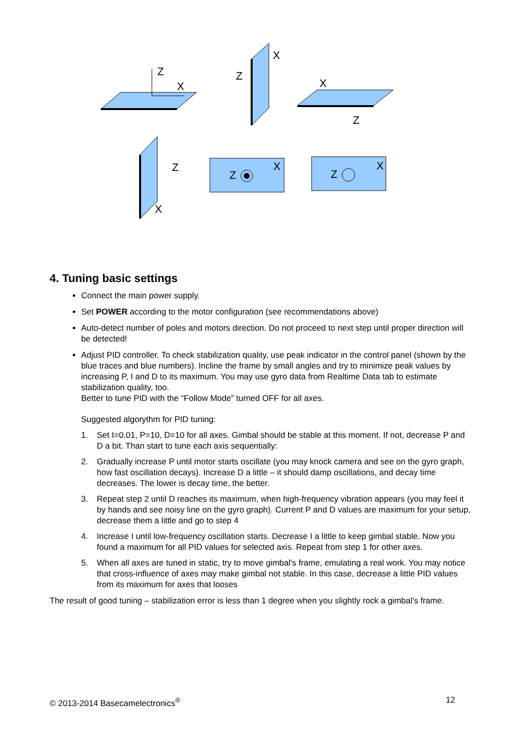Z
X
X
Z
X
Z
Z
X
Z
X
Z
X
4. Tuning basic settings
Connect the main power supply.
Set POWER according to the motor configuration (see recommendations above)
Auto-detect number of poles and motors direction. Do not proceed to next step until proper direction will be detected!
Adjust PID controller. To check stabilization quality, use peak indicator in the control panel (shown by the blue traces and blue numbers). Incline the frame by small angles and try to minimize peak values by increasing P, I and D to its maximum. You may use gyro data from Realtime Data tab to estimate stabilization quality, too.
Better to tune PID with the “Follow Mode” turned OFF for all axes.
Suggested algorythm for PID tuning:
1. Set I=0.01, P=10, D=10 for all axes. Gimbal should be stable at this moment. If not, decrease P and D a bit. Than start to tune each axis sequentially:
2. Gradually increase P until motor starts oscillate (you may knock camera and see on the gyro graph, how fast oscillation decays). Increase D a little – it should damp oscillations, and decay time decreases. The lower is decay time, the better.
3. Repeat step 2 until D reaches its maximum, when high-frequency vibration appears (you may feel it by hands and see noisy line on the gyro graph). Current P and D values are maximum for your setup, decrease them a little and go to step 4
4. Increase I until low-frequency oscillation starts. Decrease I a little to keep gimbal stable. Now you found a maximum for all PID values for selected axis. Repeat from step 1 for other axes.
5. When all axes are tuned in static, try to move gimbal's frame, emulating a real work. You may notice that cross-influence of axes may make gimbal not stable. In this case, decrease a little PID values from its maximum for axes that looses
The result of good tuning – stabilization error is less than 1 degree when you slightly rock a gimbal's frame.
© 2013-2014 Basecamelectronics<sup>®</sup> 12